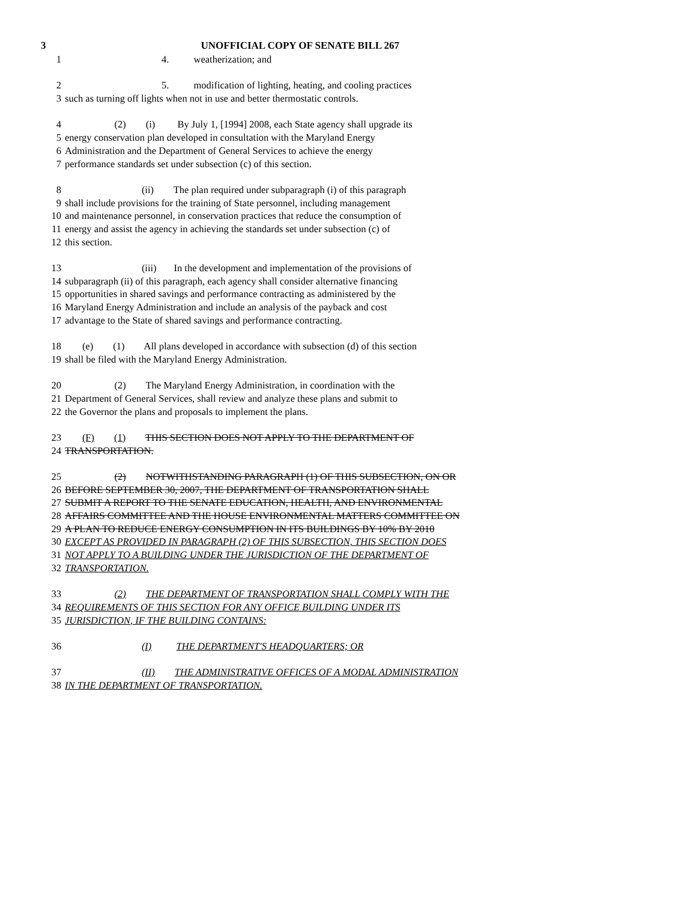3 UNOFFICIAL COPY OF SENATE BILL 267
1 4. weatherization; and
2 5. modification of lighting, heating, and cooling practices
3 such as turning off lights when not in use and better thermostatic controls.
4 (2) (i) By July 1, [1994] 2008, each State agency shall upgrade its
5 energy conservation plan developed in consultation with the Maryland Energy
6 Administration and the Department of General Services to achieve the energy
7 performance standards set under subsection (c) of this section.
8 (ii) The plan required under subparagraph (i) of this paragraph
9 shall include provisions for the training of State personnel, including management
10 and maintenance personnel, in conservation practices that reduce the consumption of
11 energy and assist the agency in achieving the standards set under subsection (c) of
12 this section.
13 (iii) In the development and implementation of the provisions of
14 subparagraph (ii) of this paragraph, each agency shall consider alternative financing
15 opportunities in shared savings and performance contracting as administered by the
16 Maryland Energy Administration and include an analysis of the payback and cost
17 advantage to the State of shared savings and performance contracting.
18 (e) (1) All plans developed in accordance with subsection (d) of this section
19 shall be filed with the Maryland Energy Administration.
20 (2) The Maryland Energy Administration, in coordination with the
21 Department of General Services, shall review and analyze these plans and submit to
22 the Governor the plans and proposals to implement the plans.
23 (F) (1) THIS SECTION DOES NOT APPLY TO THE DEPARTMENT OF
24 TRANSPORTATION.
25 (2) NOTWITHSTANDING PARAGRAPH (1) OF THIS SUBSECTION, ON OR
26 BEFORE SEPTEMBER 30, 2007, THE DEPARTMENT OF TRANSPORTATION SHALL
27 SUBMIT A REPORT TO THE SENATE EDUCATION, HEALTH, AND ENVIRONMENTAL
28 AFFAIRS COMMITTEE AND THE HOUSE ENVIRONMENTAL MATTERS COMMITTEE ON
29 A PLAN TO REDUCE ENERGY CONSUMPTION IN ITS BUILDINGS BY 10% BY 2010
30 EXCEPT AS PROVIDED IN PARAGRAPH (2) OF THIS SUBSECTION, THIS SECTION DOES
31 NOT APPLY TO A BUILDING UNDER THE JURISDICTION OF THE DEPARTMENT OF
32 TRANSPORTATION.
33 (2) THE DEPARTMENT OF TRANSPORTATION SHALL COMPLY WITH THE
34 REQUIREMENTS OF THIS SECTION FOR ANY OFFICE BUILDING UNDER ITS
35 JURISDICTION, IF THE BUILDING CONTAINS:
36 (I) THE DEPARTMENT'S HEADQUARTERS; OR
37 (II) THE ADMINISTRATIVE OFFICES OF A MODAL ADMINISTRATION
38 IN THE DEPARTMENT OF TRANSPORTATION.